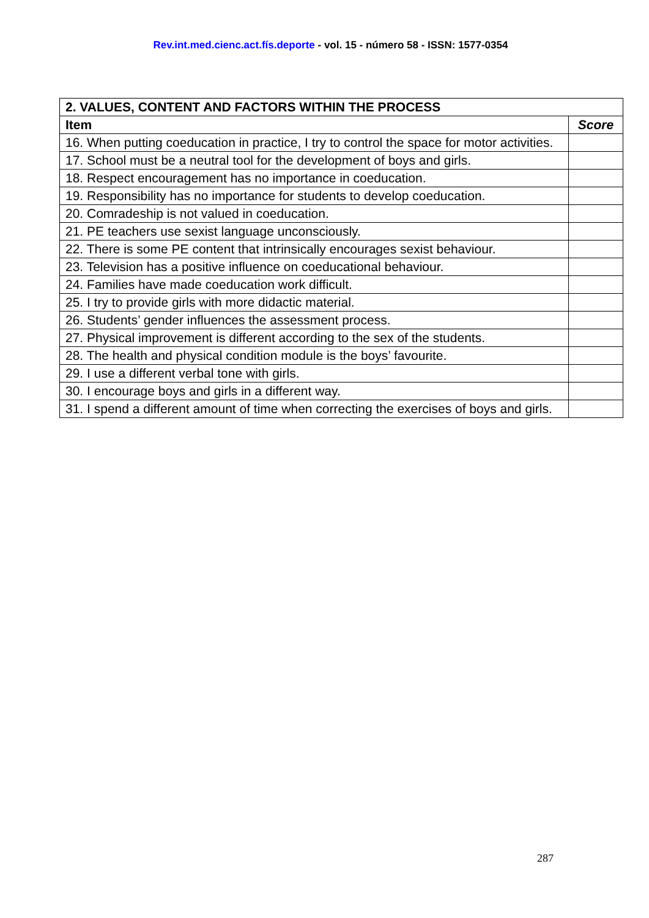Rev.int.med.cienc.act.fís.deporte - vol. 15 - número 58 - ISSN: 1577-0354
| 2. VALUES, CONTENT AND FACTORS WITHIN THE PROCESS | |
| --- | --- |
| Item | Score |
| 16. When putting coeducation in practice, I try to control the space for motor activities. | |
| 17. School must be a neutral tool for the development of boys and girls. | |
| 18. Respect encouragement has no importance in coeducation. | |
| 19. Responsibility has no importance for students to develop coeducation. | |
| 20. Comradeship is not valued in coeducation. | |
| 21. PE teachers use sexist language unconsciously. | |
| 22. There is some PE content that intrinsically encourages sexist behaviour. | |
| 23. Television has a positive influence on coeducational behaviour. | |
| 24. Families have made coeducation work difficult. | |
| 25. I try to provide girls with more didactic material. | |
| 26. Students’ gender influences the assessment process. | |
| 27. Physical improvement is different according to the sex of the students. | |
| 28. The health and physical condition module is the boys’ favourite. | |
| 29. I use a different verbal tone with girls. | |
| 30. I encourage boys and girls in a different way. | |
| 31. I spend a different amount of time when correcting the exercises of boys and girls. | |
287